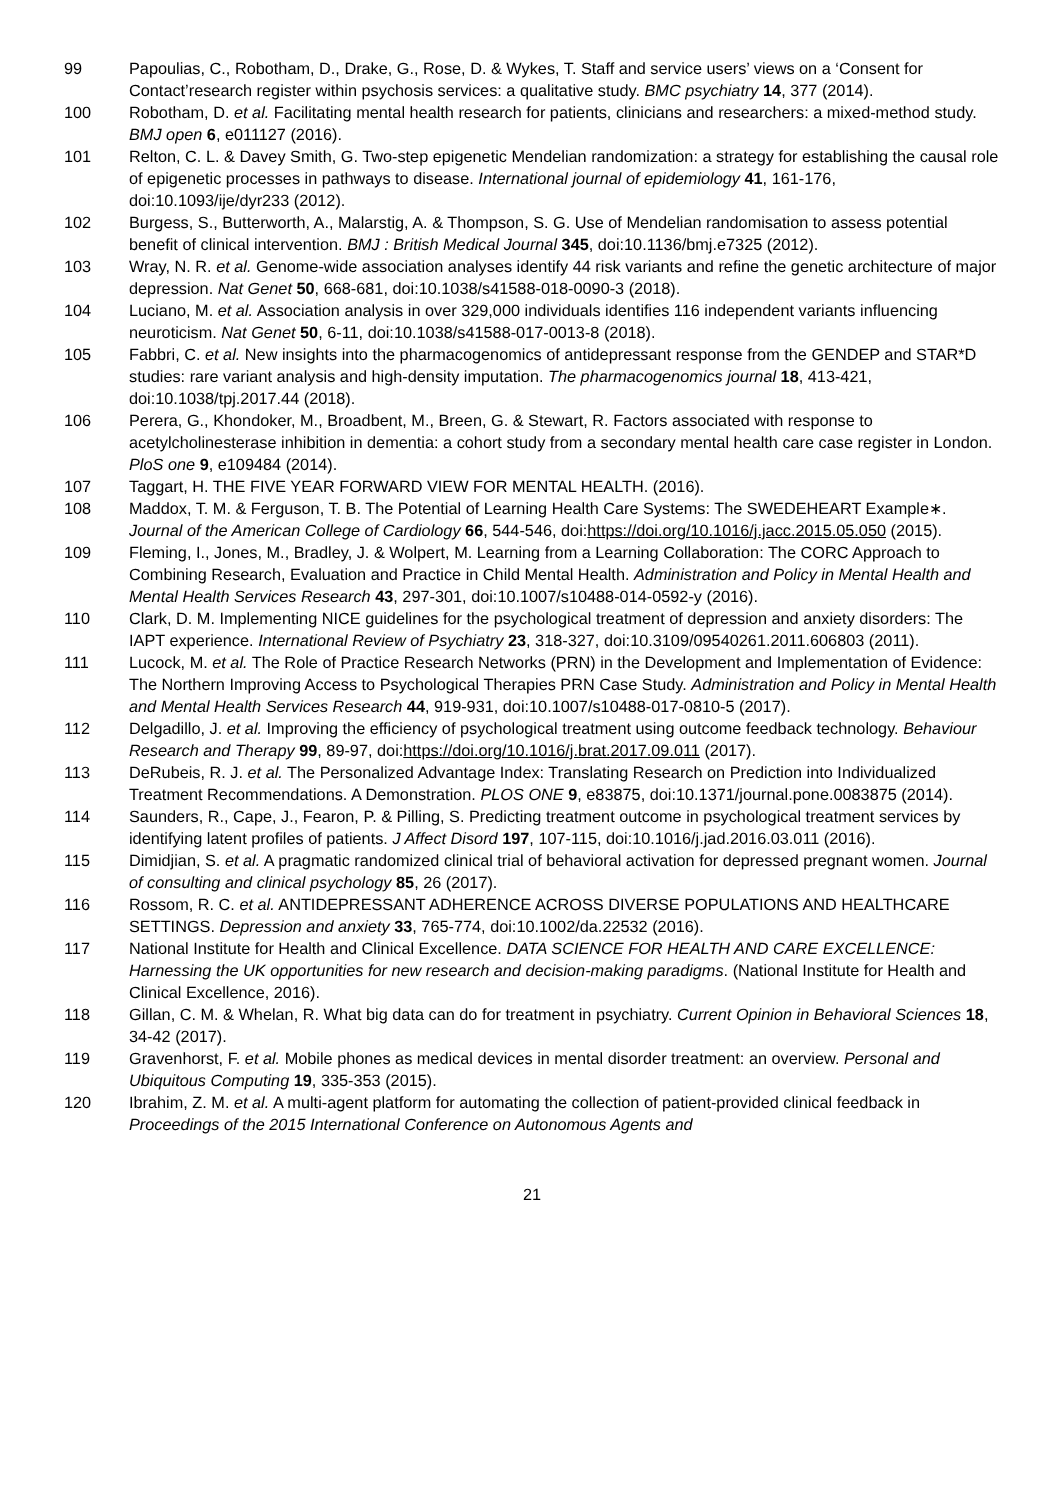99 Papoulias, C., Robotham, D., Drake, G., Rose, D. & Wykes, T. Staff and service users’ views on a ‘Consent for Contact’research register within psychosis services: a qualitative study. BMC psychiatry 14, 377 (2014).
100 Robotham, D. et al. Facilitating mental health research for patients, clinicians and researchers: a mixed-method study. BMJ open 6, e011127 (2016).
101 Relton, C. L. & Davey Smith, G. Two-step epigenetic Mendelian randomization: a strategy for establishing the causal role of epigenetic processes in pathways to disease. International journal of epidemiology 41, 161-176, doi:10.1093/ije/dyr233 (2012).
102 Burgess, S., Butterworth, A., Malarstig, A. & Thompson, S. G. Use of Mendelian randomisation to assess potential benefit of clinical intervention. BMJ : British Medical Journal 345, doi:10.1136/bmj.e7325 (2012).
103 Wray, N. R. et al. Genome-wide association analyses identify 44 risk variants and refine the genetic architecture of major depression. Nat Genet 50, 668-681, doi:10.1038/s41588-018-0090-3 (2018).
104 Luciano, M. et al. Association analysis in over 329,000 individuals identifies 116 independent variants influencing neuroticism. Nat Genet 50, 6-11, doi:10.1038/s41588-017-0013-8 (2018).
105 Fabbri, C. et al. New insights into the pharmacogenomics of antidepressant response from the GENDEP and STAR*D studies: rare variant analysis and high-density imputation. The pharmacogenomics journal 18, 413-421, doi:10.1038/tpj.2017.44 (2018).
106 Perera, G., Khondoker, M., Broadbent, M., Breen, G. & Stewart, R. Factors associated with response to acetylcholinesterase inhibition in dementia: a cohort study from a secondary mental health care case register in London. PloS one 9, e109484 (2014).
107 Taggart, H. THE FIVE YEAR FORWARD VIEW FOR MENTAL HEALTH. (2016).
108 Maddox, T. M. & Ferguson, T. B. The Potential of Learning Health Care Systems: The SWEDEHEART Example∗. Journal of the American College of Cardiology 66, 544-546, doi:https://doi.org/10.1016/j.jacc.2015.05.050 (2015).
109 Fleming, I., Jones, M., Bradley, J. & Wolpert, M. Learning from a Learning Collaboration: The CORC Approach to Combining Research, Evaluation and Practice in Child Mental Health. Administration and Policy in Mental Health and Mental Health Services Research 43, 297-301, doi:10.1007/s10488-014-0592-y (2016).
110 Clark, D. M. Implementing NICE guidelines for the psychological treatment of depression and anxiety disorders: The IAPT experience. International Review of Psychiatry 23, 318-327, doi:10.3109/09540261.2011.606803 (2011).
111 Lucock, M. et al. The Role of Practice Research Networks (PRN) in the Development and Implementation of Evidence: The Northern Improving Access to Psychological Therapies PRN Case Study. Administration and Policy in Mental Health and Mental Health Services Research 44, 919-931, doi:10.1007/s10488-017-0810-5 (2017).
112 Delgadillo, J. et al. Improving the efficiency of psychological treatment using outcome feedback technology. Behaviour Research and Therapy 99, 89-97, doi:https://doi.org/10.1016/j.brat.2017.09.011 (2017).
113 DeRubeis, R. J. et al. The Personalized Advantage Index: Translating Research on Prediction into Individualized Treatment Recommendations. A Demonstration. PLOS ONE 9, e83875, doi:10.1371/journal.pone.0083875 (2014).
114 Saunders, R., Cape, J., Fearon, P. & Pilling, S. Predicting treatment outcome in psychological treatment services by identifying latent profiles of patients. J Affect Disord 197, 107-115, doi:10.1016/j.jad.2016.03.011 (2016).
115 Dimidjian, S. et al. A pragmatic randomized clinical trial of behavioral activation for depressed pregnant women. Journal of consulting and clinical psychology 85, 26 (2017).
116 Rossom, R. C. et al. ANTIDEPRESSANT ADHERENCE ACROSS DIVERSE POPULATIONS AND HEALTHCARE SETTINGS. Depression and anxiety 33, 765-774, doi:10.1002/da.22532 (2016).
117 National Institute for Health and Clinical Excellence. DATA SCIENCE FOR HEALTH AND CARE EXCELLENCE: Harnessing the UK opportunities for new research and decision-making paradigms. (National Institute for Health and Clinical Excellence, 2016).
118 Gillan, C. M. & Whelan, R. What big data can do for treatment in psychiatry. Current Opinion in Behavioral Sciences 18, 34-42 (2017).
119 Gravenhorst, F. et al. Mobile phones as medical devices in mental disorder treatment: an overview. Personal and Ubiquitous Computing 19, 335-353 (2015).
120 Ibrahim, Z. M. et al. A multi-agent platform for automating the collection of patient-provided clinical feedback in Proceedings of the 2015 International Conference on Autonomous Agents and
21